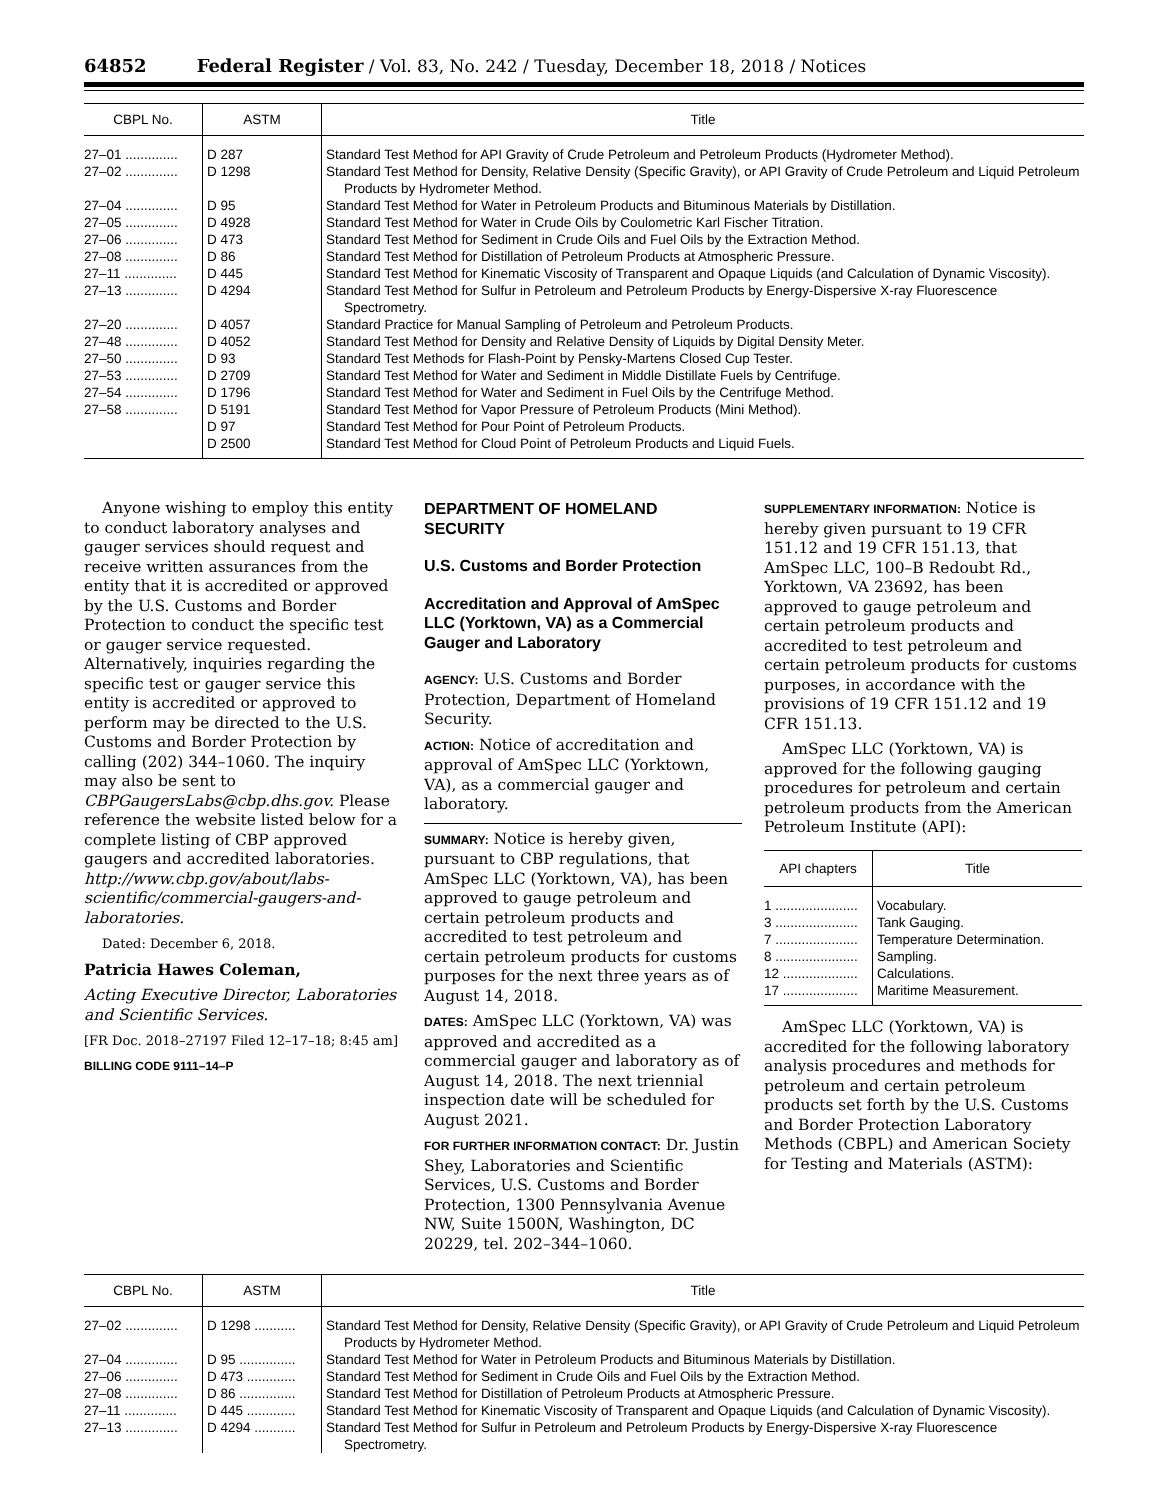64852 Federal Register / Vol. 83, No. 242 / Tuesday, December 18, 2018 / Notices
| CBPL No. | ASTM | Title |
| --- | --- | --- |
| 27–01 .............. | D 287 | Standard Test Method for API Gravity of Crude Petroleum and Petroleum Products (Hydrometer Method). |
| 27–02 .............. | D 1298 | Standard Test Method for Density, Relative Density (Specific Gravity), or API Gravity of Crude Petroleum and Liquid Petroleum Products by Hydrometer Method. |
| 27–04 .............. | D 95 | Standard Test Method for Water in Petroleum Products and Bituminous Materials by Distillation. |
| 27–05 .............. | D 4928 | Standard Test Method for Water in Crude Oils by Coulometric Karl Fischer Titration. |
| 27–06 .............. | D 473 | Standard Test Method for Sediment in Crude Oils and Fuel Oils by the Extraction Method. |
| 27–08 .............. | D 86 | Standard Test Method for Distillation of Petroleum Products at Atmospheric Pressure. |
| 27–11 .............. | D 445 | Standard Test Method for Kinematic Viscosity of Transparent and Opaque Liquids (and Calculation of Dynamic Viscosity). |
| 27–13 .............. | D 4294 | Standard Test Method for Sulfur in Petroleum and Petroleum Products by Energy-Dispersive X-ray Fluorescence Spectrometry. |
| 27–20 .............. | D 4057 | Standard Practice for Manual Sampling of Petroleum and Petroleum Products. |
| 27–48 .............. | D 4052 | Standard Test Method for Density and Relative Density of Liquids by Digital Density Meter. |
| 27–50 .............. | D 93 | Standard Test Methods for Flash-Point by Pensky-Martens Closed Cup Tester. |
| 27–53 .............. | D 2709 | Standard Test Method for Water and Sediment in Middle Distillate Fuels by Centrifuge. |
| 27–54 .............. | D 1796 | Standard Test Method for Water and Sediment in Fuel Oils by the Centrifuge Method. |
| 27–58 .............. | D 5191 | Standard Test Method for Vapor Pressure of Petroleum Products (Mini Method). |
| | D 97 | Standard Test Method for Pour Point of Petroleum Products. |
| | D 2500 | Standard Test Method for Cloud Point of Petroleum Products and Liquid Fuels. |
Anyone wishing to employ this entity to conduct laboratory analyses and gauger services should request and receive written assurances from the entity that it is accredited or approved by the U.S. Customs and Border Protection to conduct the specific test or gauger service requested. Alternatively, inquiries regarding the specific test or gauger service this entity is accredited or approved to perform may be directed to the U.S. Customs and Border Protection by calling (202) 344–1060. The inquiry may also be sent to CBPGaugersLabs@cbp.dhs.gov. Please reference the website listed below for a complete listing of CBP approved gaugers and accredited laboratories. http://www.cbp.gov/about/labs-scientific/commercial-gaugers-and-laboratories.
Dated: December 6, 2018.
Patricia Hawes Coleman,
Acting Executive Director, Laboratories and Scientific Services.
[FR Doc. 2018–27197 Filed 12–17–18; 8:45 am]
BILLING CODE 9111–14–P
DEPARTMENT OF HOMELAND SECURITY
U.S. Customs and Border Protection
Accreditation and Approval of AmSpec LLC (Yorktown, VA) as a Commercial Gauger and Laboratory
AGENCY: U.S. Customs and Border Protection, Department of Homeland Security.
ACTION: Notice of accreditation and approval of AmSpec LLC (Yorktown, VA), as a commercial gauger and laboratory.
SUMMARY: Notice is hereby given, pursuant to CBP regulations, that AmSpec LLC (Yorktown, VA), has been approved to gauge petroleum and certain petroleum products and accredited to test petroleum and certain petroleum products for customs purposes for the next three years as of August 14, 2018.
DATES: AmSpec LLC (Yorktown, VA) was approved and accredited as a commercial gauger and laboratory as of August 14, 2018. The next triennial inspection date will be scheduled for August 2021.
FOR FURTHER INFORMATION CONTACT: Dr. Justin Shey, Laboratories and Scientific Services, U.S. Customs and Border Protection, 1300 Pennsylvania Avenue NW, Suite 1500N, Washington, DC 20229, tel. 202–344–1060.
SUPPLEMENTARY INFORMATION: Notice is hereby given pursuant to 19 CFR 151.12 and 19 CFR 151.13, that AmSpec LLC, 100–B Redoubt Rd., Yorktown, VA 23692, has been approved to gauge petroleum and certain petroleum products and accredited to test petroleum and certain petroleum products for customs purposes, in accordance with the provisions of 19 CFR 151.12 and 19 CFR 151.13.
AmSpec LLC (Yorktown, VA) is approved for the following gauging procedures for petroleum and certain petroleum products from the American Petroleum Institute (API):
| API chapters | Title |
| --- | --- |
| 1 ...................... | Vocabulary. |
| 3 ...................... | Tank Gauging. |
| 7 ...................... | Temperature Determination. |
| 8 ...................... | Sampling. |
| 12 .................... | Calculations. |
| 17 .................... | Maritime Measurement. |
AmSpec LLC (Yorktown, VA) is accredited for the following laboratory analysis procedures and methods for petroleum and certain petroleum products set forth by the U.S. Customs and Border Protection Laboratory Methods (CBPL) and American Society for Testing and Materials (ASTM):
| CBPL No. | ASTM | Title |
| --- | --- | --- |
| 27–02 .............. | D 1298 ........... | Standard Test Method for Density, Relative Density (Specific Gravity), or API Gravity of Crude Petroleum and Liquid Petroleum Products by Hydrometer Method. |
| 27–04 .............. | D 95 ............... | Standard Test Method for Water in Petroleum Products and Bituminous Materials by Distillation. |
| 27–06 .............. | D 473 ............. | Standard Test Method for Sediment in Crude Oils and Fuel Oils by the Extraction Method. |
| 27–08 .............. | D 86 ............... | Standard Test Method for Distillation of Petroleum Products at Atmospheric Pressure. |
| 27–11 .............. | D 445 ............. | Standard Test Method for Kinematic Viscosity of Transparent and Opaque Liquids (and Calculation of Dynamic Viscosity). |
| 27–13 .............. | D 4294 ........... | Standard Test Method for Sulfur in Petroleum and Petroleum Products by Energy-Dispersive X-ray Fluorescence Spectrometry. |